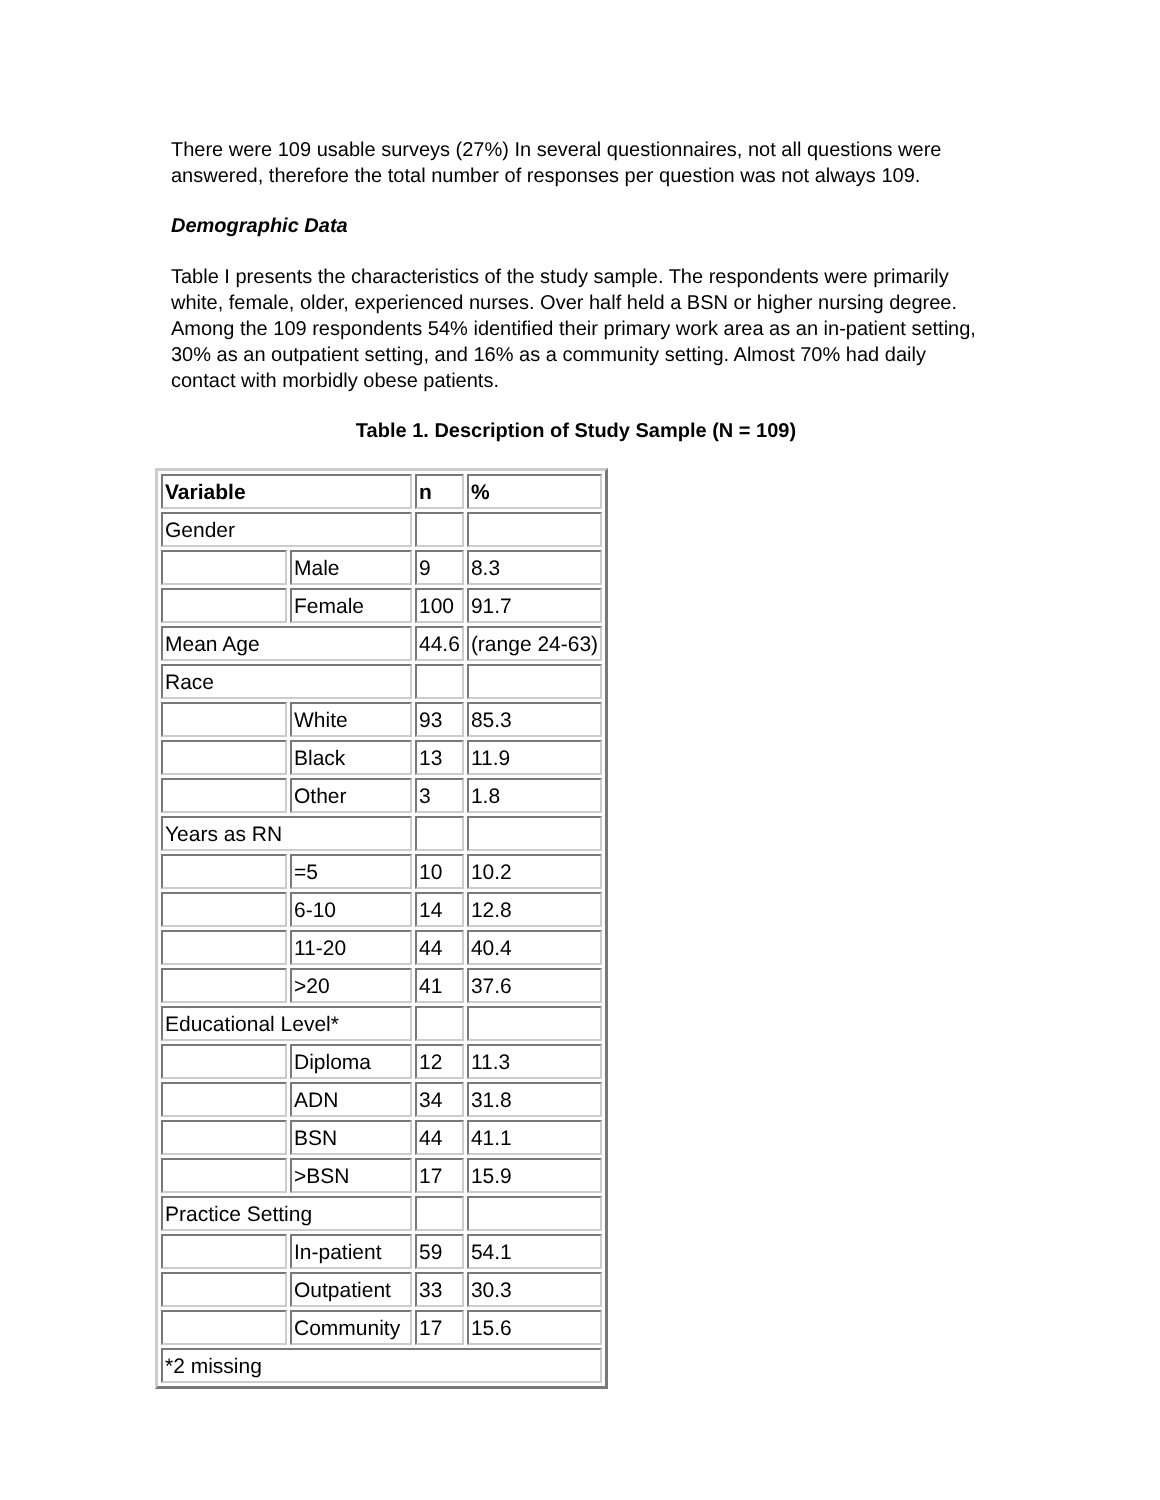There were 109 usable surveys (27%) In several questionnaires, not all questions were answered, therefore the total number of responses per question was not always 109.
Demographic Data
Table I presents the characteristics of the study sample. The respondents were primarily white, female, older, experienced nurses. Over half held a BSN or higher nursing degree. Among the 109 respondents 54% identified their primary work area as an in-patient setting, 30% as an outpatient setting, and 16% as a community setting. Almost 70% had daily contact with morbidly obese patients.
Table 1. Description of Study Sample (N = 109)
| Variable | | n | % |
| --- | --- | --- | --- |
| Gender | | | |
| | Male | 9 | 8.3 |
| | Female | 100 | 91.7 |
| Mean Age | | 44.6 | (range 24-63) |
| Race | | | |
| | White | 93 | 85.3 |
| | Black | 13 | 11.9 |
| | Other | 3 | 1.8 |
| Years as RN | | | |
| | =5 | 10 | 10.2 |
| | 6-10 | 14 | 12.8 |
| | 11-20 | 44 | 40.4 |
| | >20 | 41 | 37.6 |
| Educational Level* | | | |
| | Diploma | 12 | 11.3 |
| | ADN | 34 | 31.8 |
| | BSN | 44 | 41.1 |
| | >BSN | 17 | 15.9 |
| Practice Setting | | | |
| | In-patient | 59 | 54.1 |
| | Outpatient | 33 | 30.3 |
| | Community | 17 | 15.6 |
| *2 missing | | | |